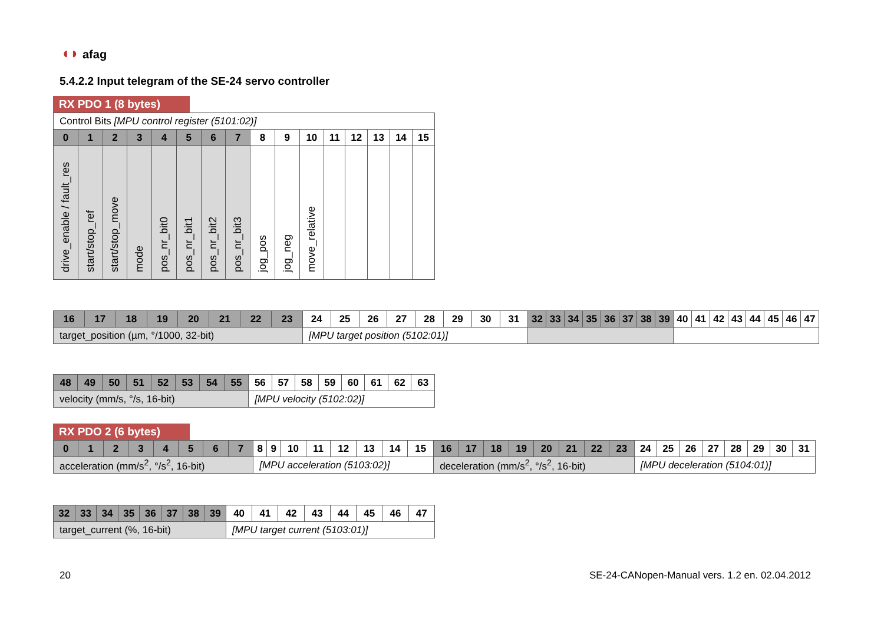◖◗ afag
5.4.2.2 Input telegram of the SE-24 servo controller
RX PDO 1 (8 bytes)
| Control Bits [MPU control register (5101:02)] | | | | | | | | | | | | | | | |
| 0 | 1 | 2 | 3 | 4 | 5 | 6 | 7 | 8 | 9 | 10 | 11 | 12 | 13 | 14 | 15 |
| drive_enable / fault_res | start/stop_ref | start/stop_move | mode | pos_nr_bit0 | pos_nr_bit1 | pos_nr_bit2 | pos_nr_bit3 | jog_pos | jog_neg | move_relative | | | | | |
| 16 | 17 | 18 | 19 | 20 | 21 | 22 | 23 | 24 | 25 | 26 | 27 | 28 | 29 | 30 | 31 | 32 | 33 | 34 | 35 | 36 | 37 | 38 | 39 | 40 | 41 | 42 | 43 | 44 | 45 | 46 | 47 |
| target_position (µm, °/1000, 32-bit) | | | | | | | | [MPU target position (5102:01)] | | | | | | | | | | | | | | | | | | | | | | | |
| 48 | 49 | 50 | 51 | 52 | 53 | 54 | 55 | 56 | 57 | 58 | 59 | 60 | 61 | 62 | 63 |
| velocity (mm/s, °/s, 16-bit) | | | | | | | | [MPU velocity (5102:02)] | | | | | | | |
RX PDO 2 (6 bytes)
| 0 | 1 | 2 | 3 | 4 | 5 | 6 | 7 | 8 | 9 | 10 | 11 | 12 | 13 | 14 | 15 | 16 | 17 | 18 | 19 | 20 | 21 | 22 | 23 | 24 | 25 | 26 | 27 | 28 | 29 | 30 | 31 |
| acceleration (mm/s<sup>2</sup>, °/s<sup>2</sup>, 16-bit) | | | | | | | | [MPU acceleration (5103:02)] | | | | | | | | deceleration (mm/s<sup>2</sup>, °/s<sup>2</sup>, 16-bit) | | | | | | | | [MPU deceleration (5104:01)] | | | | | | | |
| 32 | 33 | 34 | 35 | 36 | 37 | 38 | 39 | 40 | 41 | 42 | 43 | 44 | 45 | 46 | 47 |
| target_current (%, 16-bit) | | | | | | | | [MPU target current (5103:01)] | | | | | | | |
20
SE-24-CANopen-Manual vers. 1.2 en. 02.04.2012